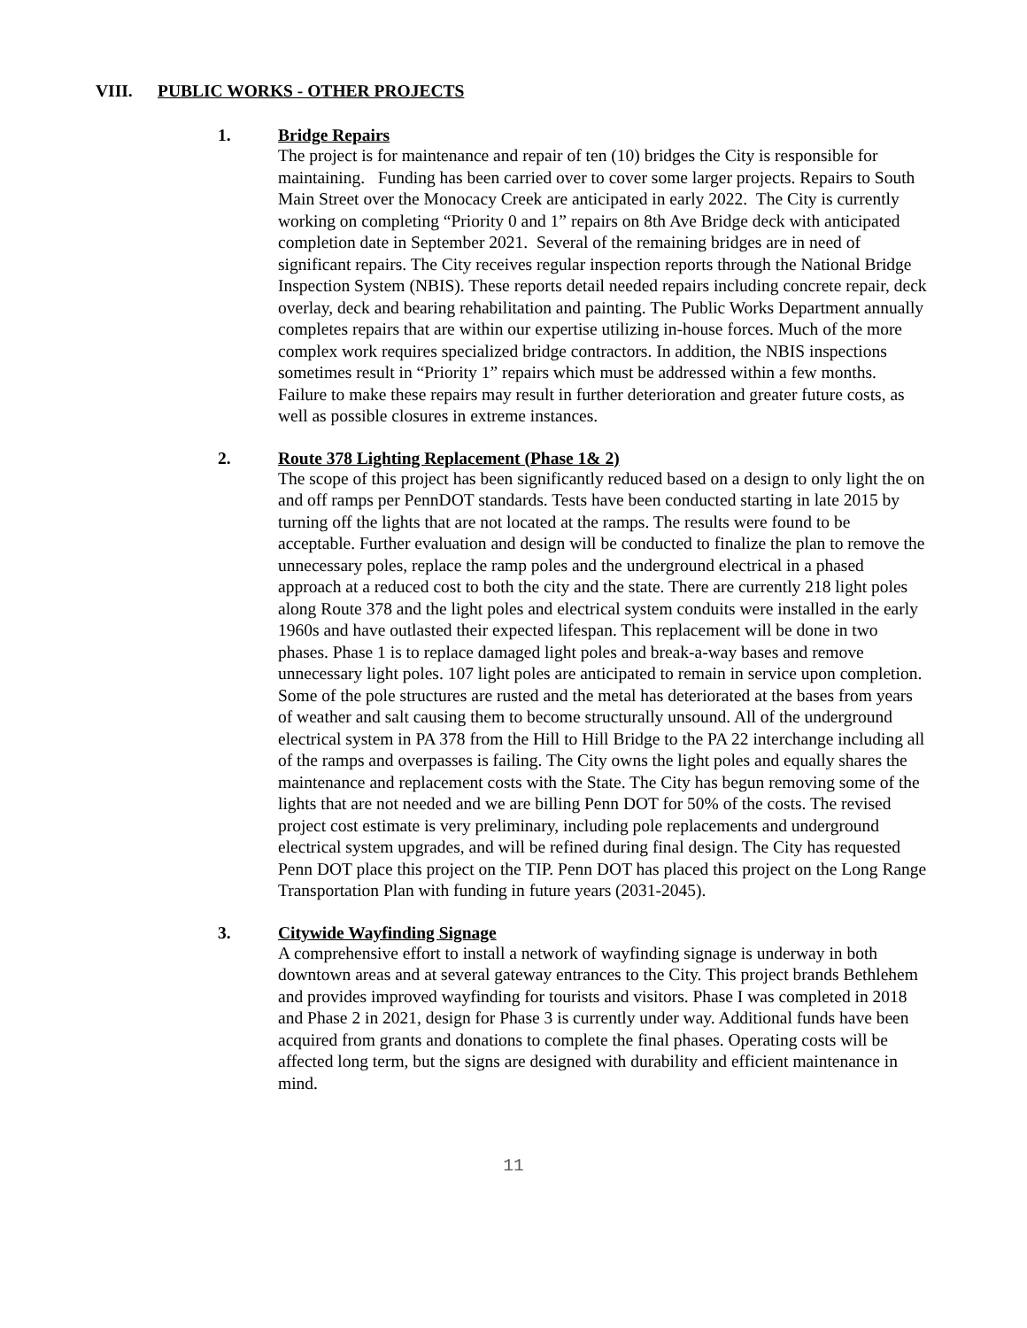VIII. PUBLIC WORKS - OTHER PROJECTS
1. Bridge Repairs
The project is for maintenance and repair of ten (10) bridges the City is responsible for maintaining. Funding has been carried over to cover some larger projects. Repairs to South Main Street over the Monocacy Creek are anticipated in early 2022. The City is currently working on completing “Priority 0 and 1” repairs on 8th Ave Bridge deck with anticipated completion date in September 2021. Several of the remaining bridges are in need of significant repairs. The City receives regular inspection reports through the National Bridge Inspection System (NBIS). These reports detail needed repairs including concrete repair, deck overlay, deck and bearing rehabilitation and painting. The Public Works Department annually completes repairs that are within our expertise utilizing in-house forces. Much of the more complex work requires specialized bridge contractors. In addition, the NBIS inspections sometimes result in “Priority 1” repairs which must be addressed within a few months. Failure to make these repairs may result in further deterioration and greater future costs, as well as possible closures in extreme instances.
2. Route 378 Lighting Replacement (Phase 1& 2)
The scope of this project has been significantly reduced based on a design to only light the on and off ramps per PennDOT standards. Tests have been conducted starting in late 2015 by turning off the lights that are not located at the ramps. The results were found to be acceptable. Further evaluation and design will be conducted to finalize the plan to remove the unnecessary poles, replace the ramp poles and the underground electrical in a phased approach at a reduced cost to both the city and the state. There are currently 218 light poles along Route 378 and the light poles and electrical system conduits were installed in the early 1960s and have outlasted their expected lifespan. This replacement will be done in two phases. Phase 1 is to replace damaged light poles and break-a-way bases and remove unnecessary light poles. 107 light poles are anticipated to remain in service upon completion. Some of the pole structures are rusted and the metal has deteriorated at the bases from years of weather and salt causing them to become structurally unsound. All of the underground electrical system in PA 378 from the Hill to Hill Bridge to the PA 22 interchange including all of the ramps and overpasses is failing. The City owns the light poles and equally shares the maintenance and replacement costs with the State. The City has begun removing some of the lights that are not needed and we are billing Penn DOT for 50% of the costs. The revised project cost estimate is very preliminary, including pole replacements and underground electrical system upgrades, and will be refined during final design. The City has requested Penn DOT place this project on the TIP. Penn DOT has placed this project on the Long Range Transportation Plan with funding in future years (2031-2045).
3. Citywide Wayfinding Signage
A comprehensive effort to install a network of wayfinding signage is underway in both downtown areas and at several gateway entrances to the City. This project brands Bethlehem and provides improved wayfinding for tourists and visitors. Phase I was completed in 2018 and Phase 2 in 2021, design for Phase 3 is currently under way. Additional funds have been acquired from grants and donations to complete the final phases. Operating costs will be affected long term, but the signs are designed with durability and efficient maintenance in mind.
11